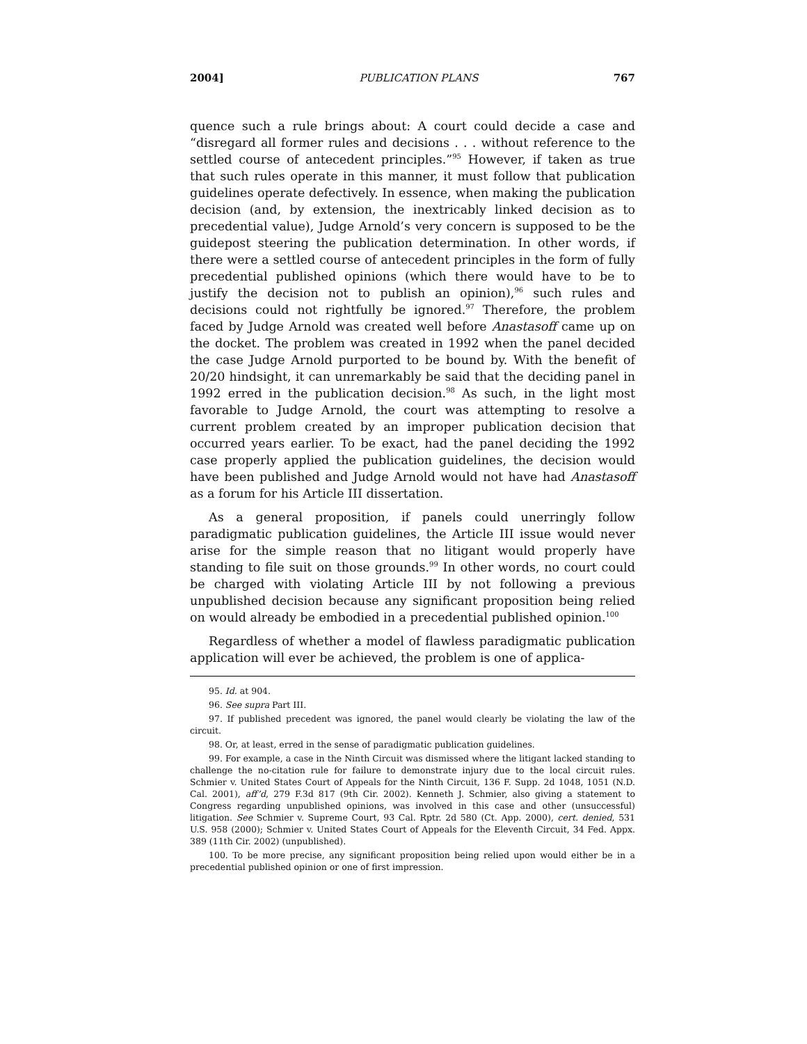2004] PUBLICATION PLANS 767
quence such a rule brings about: A court could decide a case and “disregard all former rules and decisions . . . without reference to the settled course of antecedent principles.”<sup>95</sup> However, if taken as true that such rules operate in this manner, it must follow that publication guidelines operate defectively. In essence, when making the publication decision (and, by extension, the inextricably linked decision as to precedential value), Judge Arnold’s very concern is supposed to be the guidepost steering the publication determination. In other words, if there were a settled course of antecedent principles in the form of fully precedential published opinions (which there would have to be to justify the decision not to publish an opinion),<sup>96</sup> such rules and decisions could not rightfully be ignored.<sup>97</sup> Therefore, the problem faced by Judge Arnold was created well before Anastasoff came up on the docket. The problem was created in 1992 when the panel decided the case Judge Arnold purported to be bound by. With the benefit of 20/20 hindsight, it can unremarkably be said that the deciding panel in 1992 erred in the publication decision.<sup>98</sup> As such, in the light most favorable to Judge Arnold, the court was attempting to resolve a current problem created by an improper publication decision that occurred years earlier. To be exact, had the panel deciding the 1992 case properly applied the publication guidelines, the decision would have been published and Judge Arnold would not have had Anastasoff as a forum for his Article III dissertation.
As a general proposition, if panels could unerringly follow paradigmatic publication guidelines, the Article III issue would never arise for the simple reason that no litigant would properly have standing to file suit on those grounds.<sup>99</sup> In other words, no court could be charged with violating Article III by not following a previous unpublished decision because any significant proposition being relied on would already be embodied in a precedential published opinion.<sup>100</sup>
Regardless of whether a model of flawless paradigmatic publication application will ever be achieved, the problem is one of applica-
95. Id. at 904.
96. See supra Part III.
97. If published precedent was ignored, the panel would clearly be violating the law of the circuit.
98. Or, at least, erred in the sense of paradigmatic publication guidelines.
99. For example, a case in the Ninth Circuit was dismissed where the litigant lacked standing to challenge the no-citation rule for failure to demonstrate injury due to the local circuit rules. Schmier v. United States Court of Appeals for the Ninth Circuit, 136 F. Supp. 2d 1048, 1051 (N.D. Cal. 2001), aff’d, 279 F.3d 817 (9th Cir. 2002). Kenneth J. Schmier, also giving a statement to Congress regarding unpublished opinions, was involved in this case and other (unsuccessful) litigation. See Schmier v. Supreme Court, 93 Cal. Rptr. 2d 580 (Ct. App. 2000), cert. denied, 531 U.S. 958 (2000); Schmier v. United States Court of Appeals for the Eleventh Circuit, 34 Fed. Appx. 389 (11th Cir. 2002) (unpublished).
100. To be more precise, any significant proposition being relied upon would either be in a precedential published opinion or one of first impression.